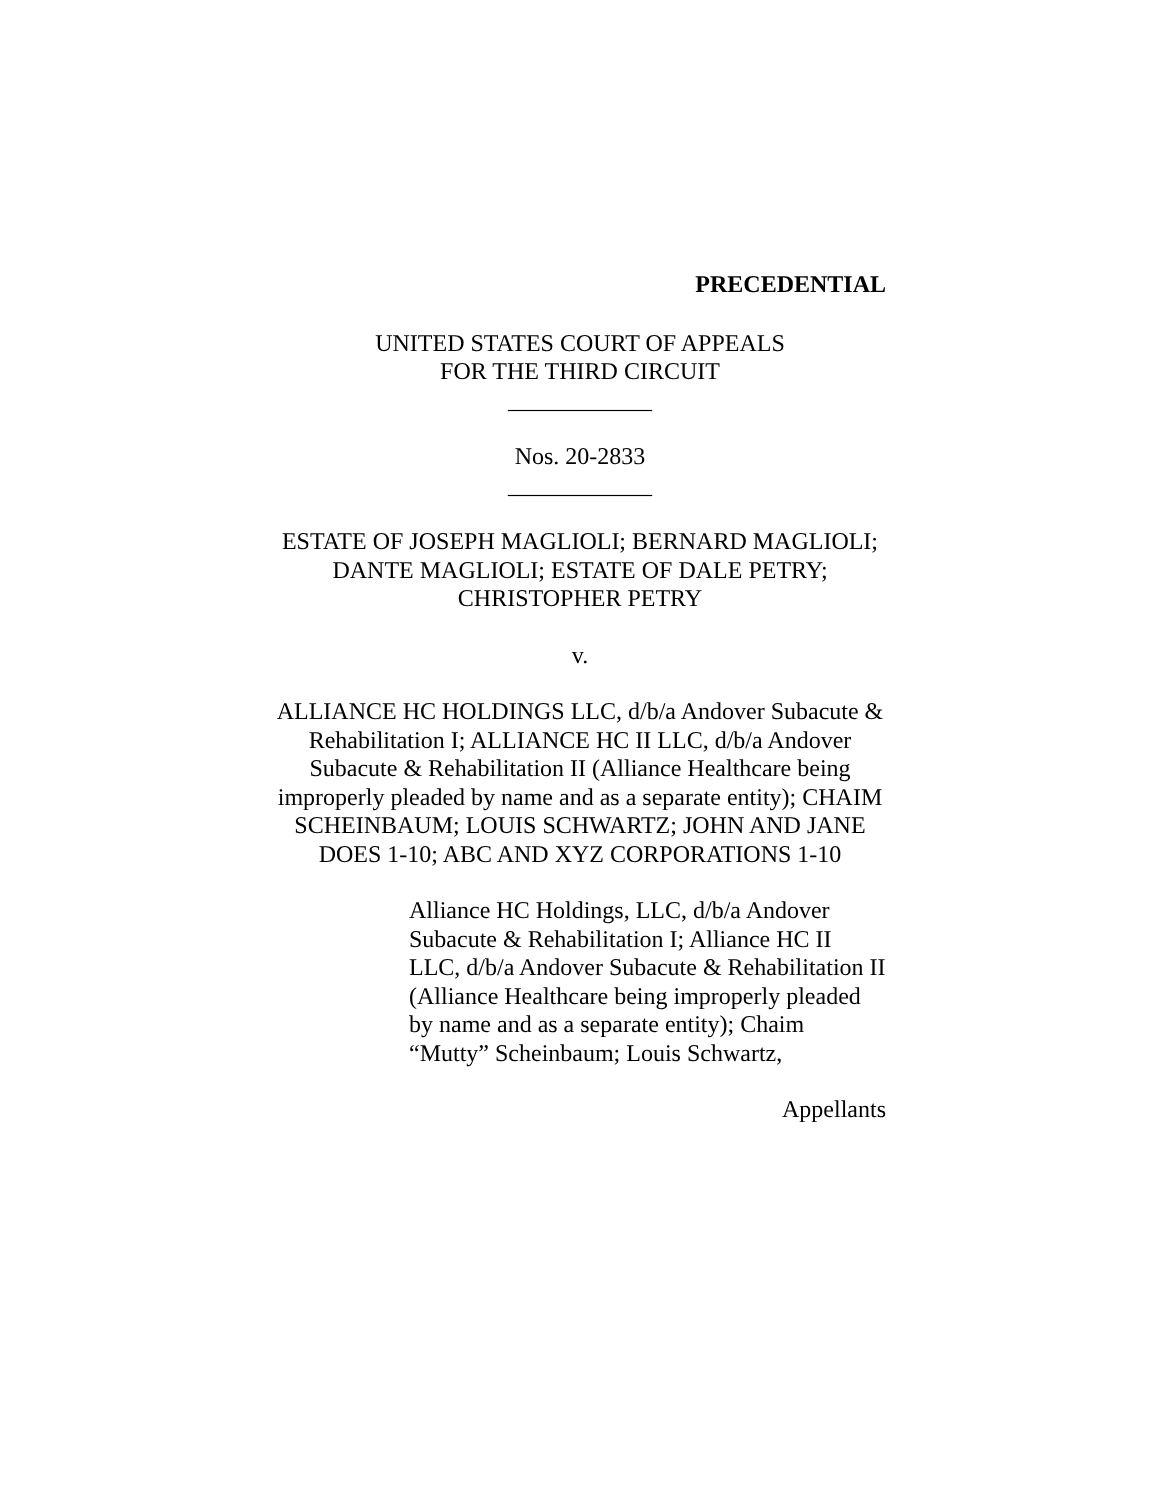PRECEDENTIAL
UNITED STATES COURT OF APPEALS
FOR THE THIRD CIRCUIT
____________
Nos. 20-2833
____________
ESTATE OF JOSEPH MAGLIOLI; BERNARD MAGLIOLI; DANTE MAGLIOLI; ESTATE OF DALE PETRY; CHRISTOPHER PETRY
v.
ALLIANCE HC HOLDINGS LLC, d/b/a Andover Subacute & Rehabilitation I; ALLIANCE HC II LLC, d/b/a Andover Subacute & Rehabilitation II (Alliance Healthcare being improperly pleaded by name and as a separate entity); CHAIM SCHEINBAUM; LOUIS SCHWARTZ; JOHN AND JANE DOES 1-10; ABC AND XYZ CORPORATIONS 1-10
Alliance HC Holdings, LLC, d/b/a Andover Subacute & Rehabilitation I; Alliance HC II LLC, d/b/a Andover Subacute & Rehabilitation II (Alliance Healthcare being improperly pleaded by name and as a separate entity); Chaim “Mutty” Scheinbaum; Louis Schwartz,
Appellants